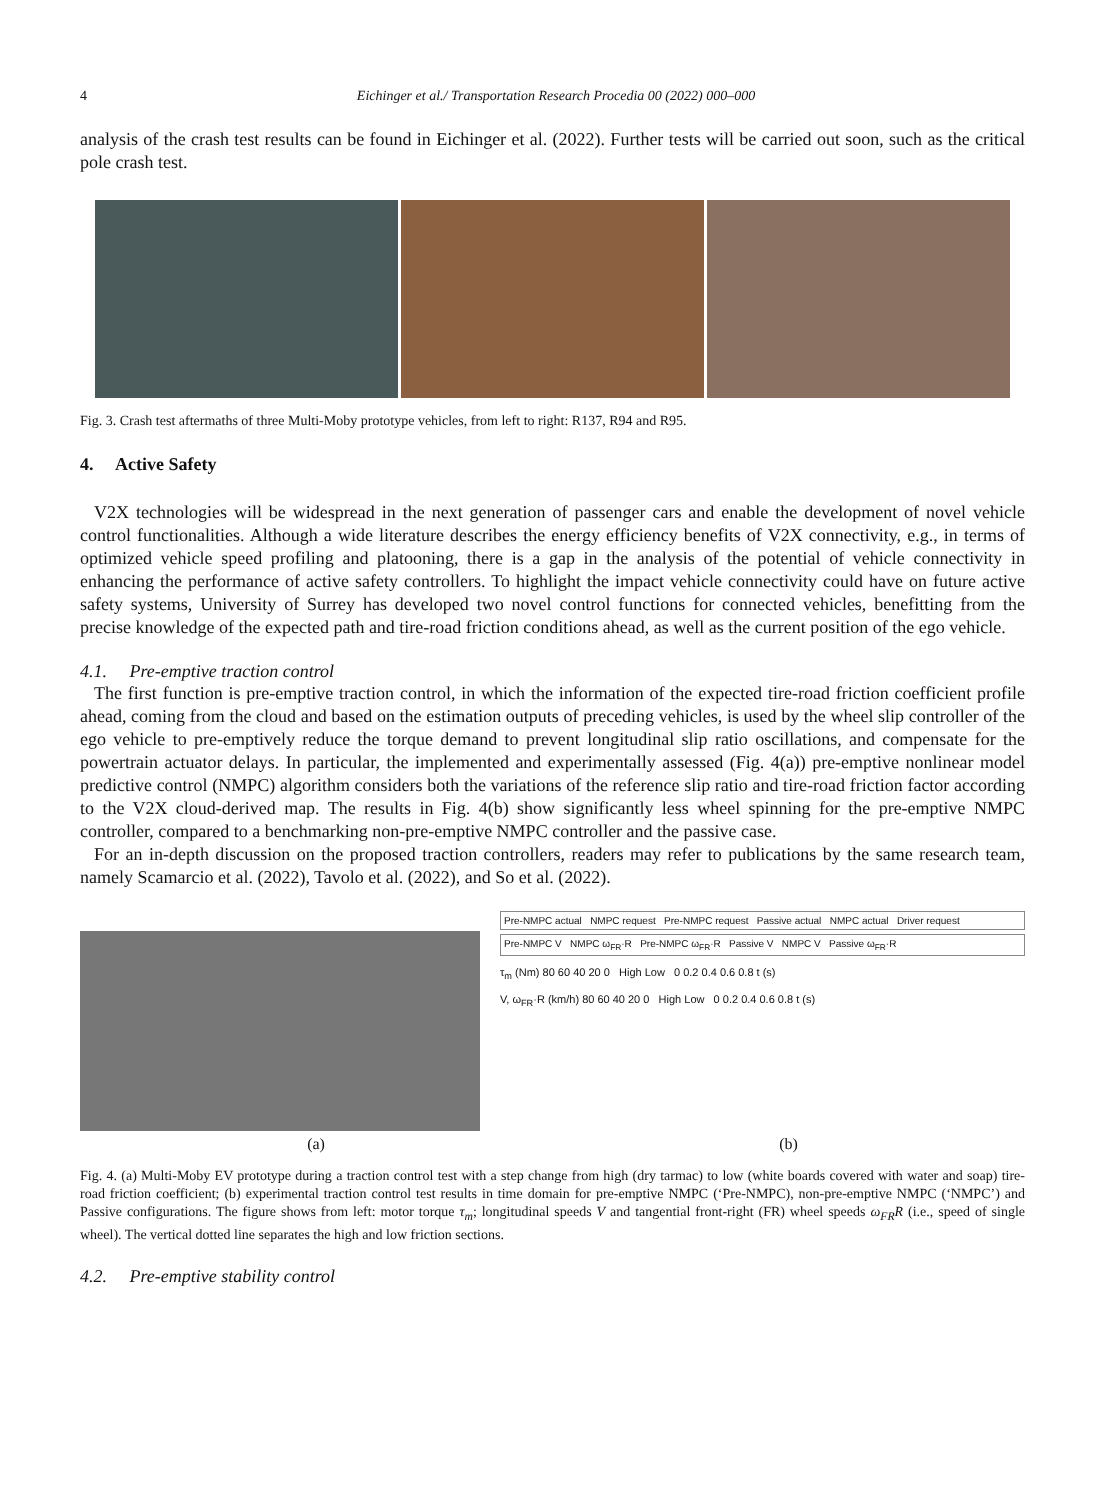4 Eichinger et al./ Transportation Research Procedia 00 (2022) 000–000
analysis of the crash test results can be found in Eichinger et al. (2022). Further tests will be carried out soon, such as the critical pole crash test.
Fig. 3. Crash test aftermaths of three Multi-Moby prototype vehicles, from left to right: R137, R94 and R95.
4. Active Safety
V2X technologies will be widespread in the next generation of passenger cars and enable the development of novel vehicle control functionalities. Although a wide literature describes the energy efficiency benefits of V2X connectivity, e.g., in terms of optimized vehicle speed profiling and platooning, there is a gap in the analysis of the potential of vehicle connectivity in enhancing the performance of active safety controllers. To highlight the impact vehicle connectivity could have on future active safety systems, University of Surrey has developed two novel control functions for connected vehicles, benefitting from the precise knowledge of the expected path and tire-road friction conditions ahead, as well as the current position of the ego vehicle.
4.1. Pre-emptive traction control
The first function is pre-emptive traction control, in which the information of the expected tire-road friction coefficient profile ahead, coming from the cloud and based on the estimation outputs of preceding vehicles, is used by the wheel slip controller of the ego vehicle to pre-emptively reduce the torque demand to prevent longitudinal slip ratio oscillations, and compensate for the powertrain actuator delays. In particular, the implemented and experimentally assessed (Fig. 4(a)) pre-emptive nonlinear model predictive control (NMPC) algorithm considers both the variations of the reference slip ratio and tire-road friction factor according to the V2X cloud-derived map. The results in Fig. 4(b) show significantly less wheel spinning for the pre-emptive NMPC controller, compared to a benchmarking non-pre-emptive NMPC controller and the passive case.
For an in-depth discussion on the proposed traction controllers, readers may refer to publications by the same research team, namely Scamarcio et al. (2022), Tavolo et al. (2022), and So et al. (2022).
Pre-NMPC actual NMPC request Pre-NMPC request Passive actual NMPC actual Driver request
Pre-NMPC V NMPC ω<sub>FR</sub>·R Pre-NMPC ω<sub>FR</sub>·R Passive V NMPC V Passive ω<sub>FR</sub>·R
τ<sub>m</sub> (Nm) 80 60 40 20 0 High Low 0 0.2 0.4 0.6 0.8 t (s)
V, ω<sub>FR</sub>·R (km/h) 80 60 40 20 0 High Low 0 0.2 0.4 0.6 0.8 t (s)
(a) (b)
Fig. 4. (a) Multi-Moby EV prototype during a traction control test with a step change from high (dry tarmac) to low (white boards covered with water and soap) tire-road friction coefficient; (b) experimental traction control test results in time domain for pre-emptive NMPC (‘Pre-NMPC), non-pre-emptive NMPC (‘NMPC’) and Passive configurations. The figure shows from left: motor torque τ<sub>m</sub>; longitudinal speeds V and tangential front-right (FR) wheel speeds ω<sub>FR</sub>R (i.e., speed of single wheel). The vertical dotted line separates the high and low friction sections.
4.2. Pre-emptive stability control